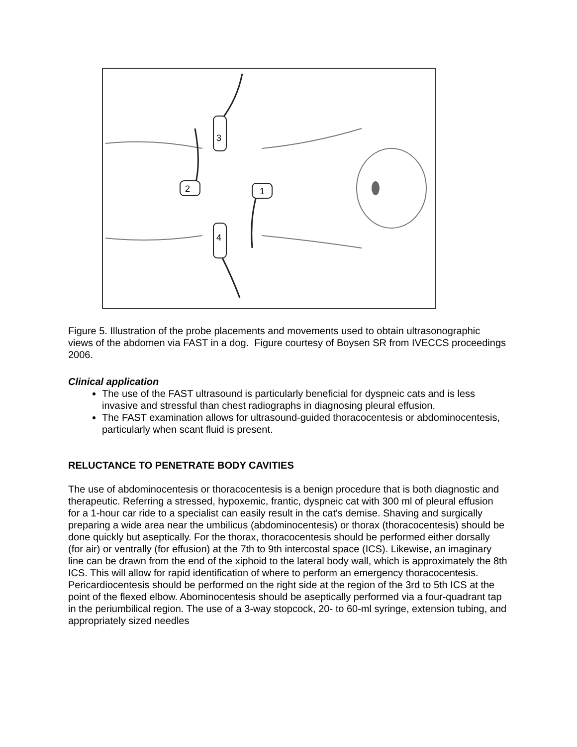3
4
2
1
Figure 5. Illustration of the probe placements and movements used to obtain ultrasonographic views of the abdomen via FAST in a dog. Figure courtesy of Boysen SR from IVECCS proceedings 2006.
Clinical application
The use of the FAST ultrasound is particularly beneficial for dyspneic cats and is less invasive and stressful than chest radiographs in diagnosing pleural effusion.
The FAST examination allows for ultrasound-guided thoracocentesis or abdominocentesis, particularly when scant fluid is present.
RELUCTANCE TO PENETRATE BODY CAVITIES
The use of abdominocentesis or thoracocentesis is a benign procedure that is both diagnostic and therapeutic. Referring a stressed, hypoxemic, frantic, dyspneic cat with 300 ml of pleural effusion for a 1-hour car ride to a specialist can easily result in the cat's demise. Shaving and surgically preparing a wide area near the umbilicus (abdominocentesis) or thorax (thoracocentesis) should be done quickly but aseptically. For the thorax, thoracocentesis should be performed either dorsally (for air) or ventrally (for effusion) at the 7th to 9th intercostal space (ICS). Likewise, an imaginary line can be drawn from the end of the xiphoid to the lateral body wall, which is approximately the 8th ICS. This will allow for rapid identification of where to perform an emergency thoracocentesis. Pericardiocentesis should be performed on the right side at the region of the 3rd to 5th ICS at the point of the flexed elbow. Abominocentesis should be aseptically performed via a four-quadrant tap in the periumbilical region. The use of a 3-way stopcock, 20- to 60-ml syringe, extension tubing, and appropriately sized needles